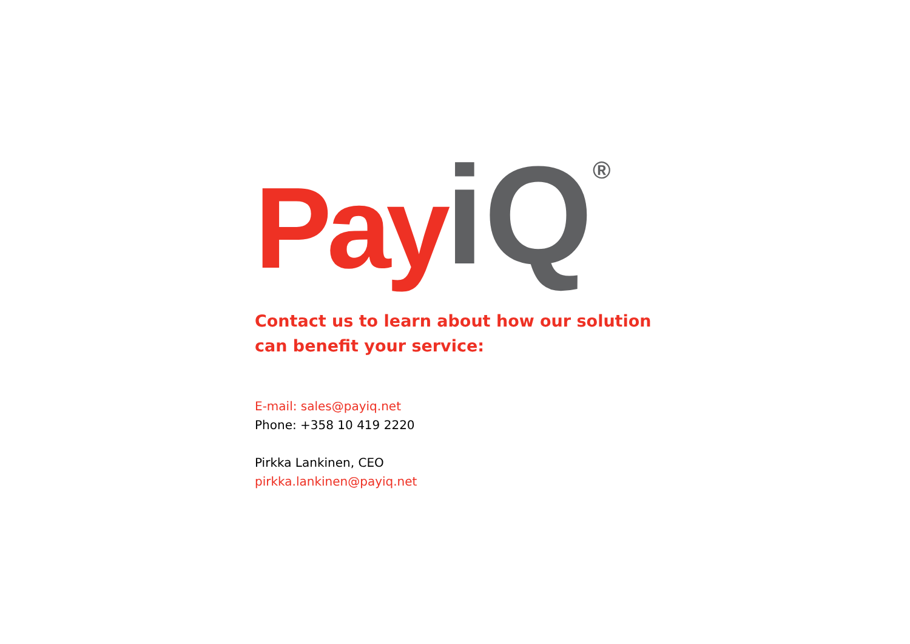Pay iQ ®
Contact us to learn about how our solution
can benefit your service:
E-mail: sales@payiq.net
Phone: +358 10 419 2220
Pirkka Lankinen, CEO
pirkka.lankinen@payiq.net